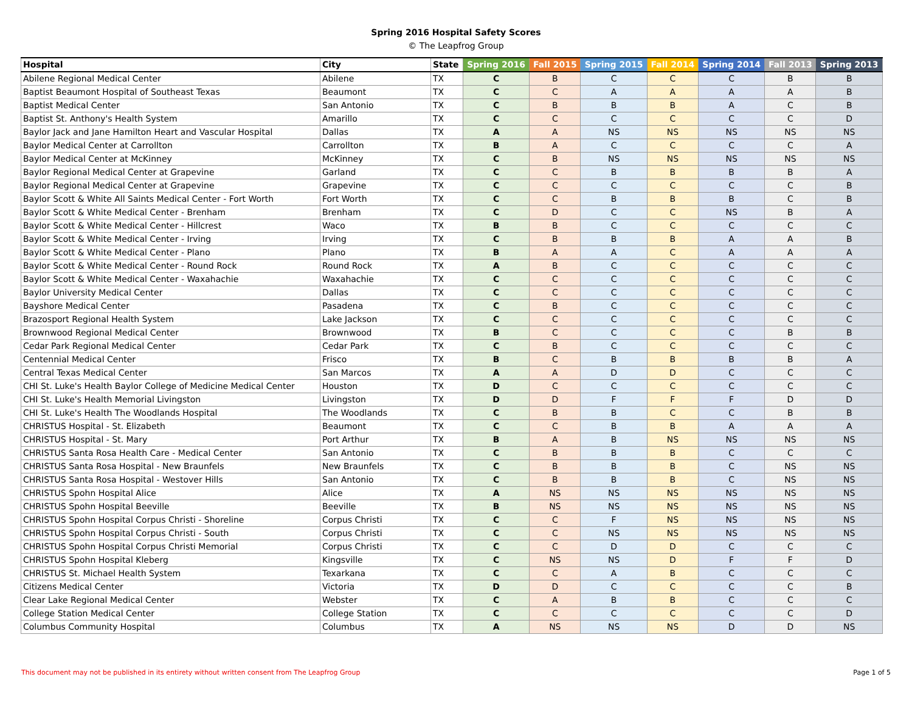Spring 2016 Hospital Safety Scores
© The Leapfrog Group
| Hospital | City | State | Spring 2016 | Fall 2015 | Spring 2015 | Fall 2014 | Spring 2014 | Fall 2013 | Spring 2013 |
| --- | --- | --- | --- | --- | --- | --- | --- | --- | --- |
| Abilene Regional Medical Center | Abilene | TX | C | B | C | C | C | B | B |
| Baptist Beaumont Hospital of Southeast Texas | Beaumont | TX | C | C | A | A | A | A | B |
| Baptist Medical Center | San Antonio | TX | C | B | B | B | A | C | B |
| Baptist St. Anthony's Health System | Amarillo | TX | C | C | C | C | C | C | D |
| Baylor Jack and Jane Hamilton Heart and Vascular Hospital | Dallas | TX | A | A | NS | NS | NS | NS | NS |
| Baylor Medical Center at Carrollton | Carrollton | TX | B | A | C | C | C | C | A |
| Baylor Medical Center at McKinney | McKinney | TX | C | B | NS | NS | NS | NS | NS |
| Baylor Regional Medical Center at Grapevine | Garland | TX | C | C | B | B | B | B | A |
| Baylor Regional Medical Center at Grapevine | Grapevine | TX | C | C | C | C | C | C | B |
| Baylor Scott & White All Saints Medical Center - Fort Worth | Fort Worth | TX | C | C | B | B | B | C | B |
| Baylor Scott & White Medical Center - Brenham | Brenham | TX | C | D | C | C | NS | B | A |
| Baylor Scott & White Medical Center - Hillcrest | Waco | TX | B | B | C | C | C | C | C |
| Baylor Scott & White Medical Center - Irving | Irving | TX | C | B | B | B | A | A | B |
| Baylor Scott & White Medical Center - Plano | Plano | TX | B | A | A | C | A | A | A |
| Baylor Scott & White Medical Center - Round Rock | Round Rock | TX | A | B | C | C | C | C | C |
| Baylor Scott & White Medical Center - Waxahachie | Waxahachie | TX | C | C | C | C | C | C | C |
| Baylor University Medical Center | Dallas | TX | C | C | C | C | C | C | C |
| Bayshore Medical Center | Pasadena | TX | C | B | C | C | C | C | C |
| Brazosport Regional Health System | Lake Jackson | TX | C | C | C | C | C | C | C |
| Brownwood Regional Medical Center | Brownwood | TX | B | C | C | C | C | B | B |
| Cedar Park Regional Medical Center | Cedar Park | TX | C | B | C | C | C | C | C |
| Centennial Medical Center | Frisco | TX | B | C | B | B | B | B | A |
| Central Texas Medical Center | San Marcos | TX | A | A | D | D | C | C | C |
| CHI St. Luke's Health Baylor College of Medicine Medical Center | Houston | TX | D | C | C | C | C | C | C |
| CHI St. Luke's Health Memorial Livingston | Livingston | TX | D | D | F | F | F | D | D |
| CHI St. Luke's Health The Woodlands Hospital | The Woodlands | TX | C | B | B | C | C | B | B |
| CHRISTUS Hospital - St. Elizabeth | Beaumont | TX | C | C | B | B | A | A | A |
| CHRISTUS Hospital - St. Mary | Port Arthur | TX | B | A | B | NS | NS | NS | NS |
| CHRISTUS Santa Rosa Health Care - Medical Center | San Antonio | TX | C | B | B | B | C | C | C |
| CHRISTUS Santa Rosa Hospital - New Braunfels | New Braunfels | TX | C | B | B | B | C | NS | NS |
| CHRISTUS Santa Rosa Hospital - Westover Hills | San Antonio | TX | C | B | B | B | C | NS | NS |
| CHRISTUS Spohn Hospital Alice | Alice | TX | A | NS | NS | NS | NS | NS | NS |
| CHRISTUS Spohn Hospital Beeville | Beeville | TX | B | NS | NS | NS | NS | NS | NS |
| CHRISTUS Spohn Hospital Corpus Christi - Shoreline | Corpus Christi | TX | C | C | F | NS | NS | NS | NS |
| CHRISTUS Spohn Hospital Corpus Christi - South | Corpus Christi | TX | C | C | NS | NS | NS | NS | NS |
| CHRISTUS Spohn Hospital Corpus Christi Memorial | Corpus Christi | TX | C | C | D | D | C | C | C |
| CHRISTUS Spohn Hospital Kleberg | Kingsville | TX | C | NS | NS | D | F | F | D |
| CHRISTUS St. Michael Health System | Texarkana | TX | C | C | A | B | C | C | C |
| Citizens Medical Center | Victoria | TX | D | D | C | C | C | C | B |
| Clear Lake Regional Medical Center | Webster | TX | C | A | B | B | C | C | C |
| College Station Medical Center | College Station | TX | C | C | C | C | C | C | D |
| Columbus Community Hospital | Columbus | TX | A | NS | NS | NS | D | D | NS |
This document may not be published in its entirety without written consent from The Leapfrog Group
Page 1 of 5